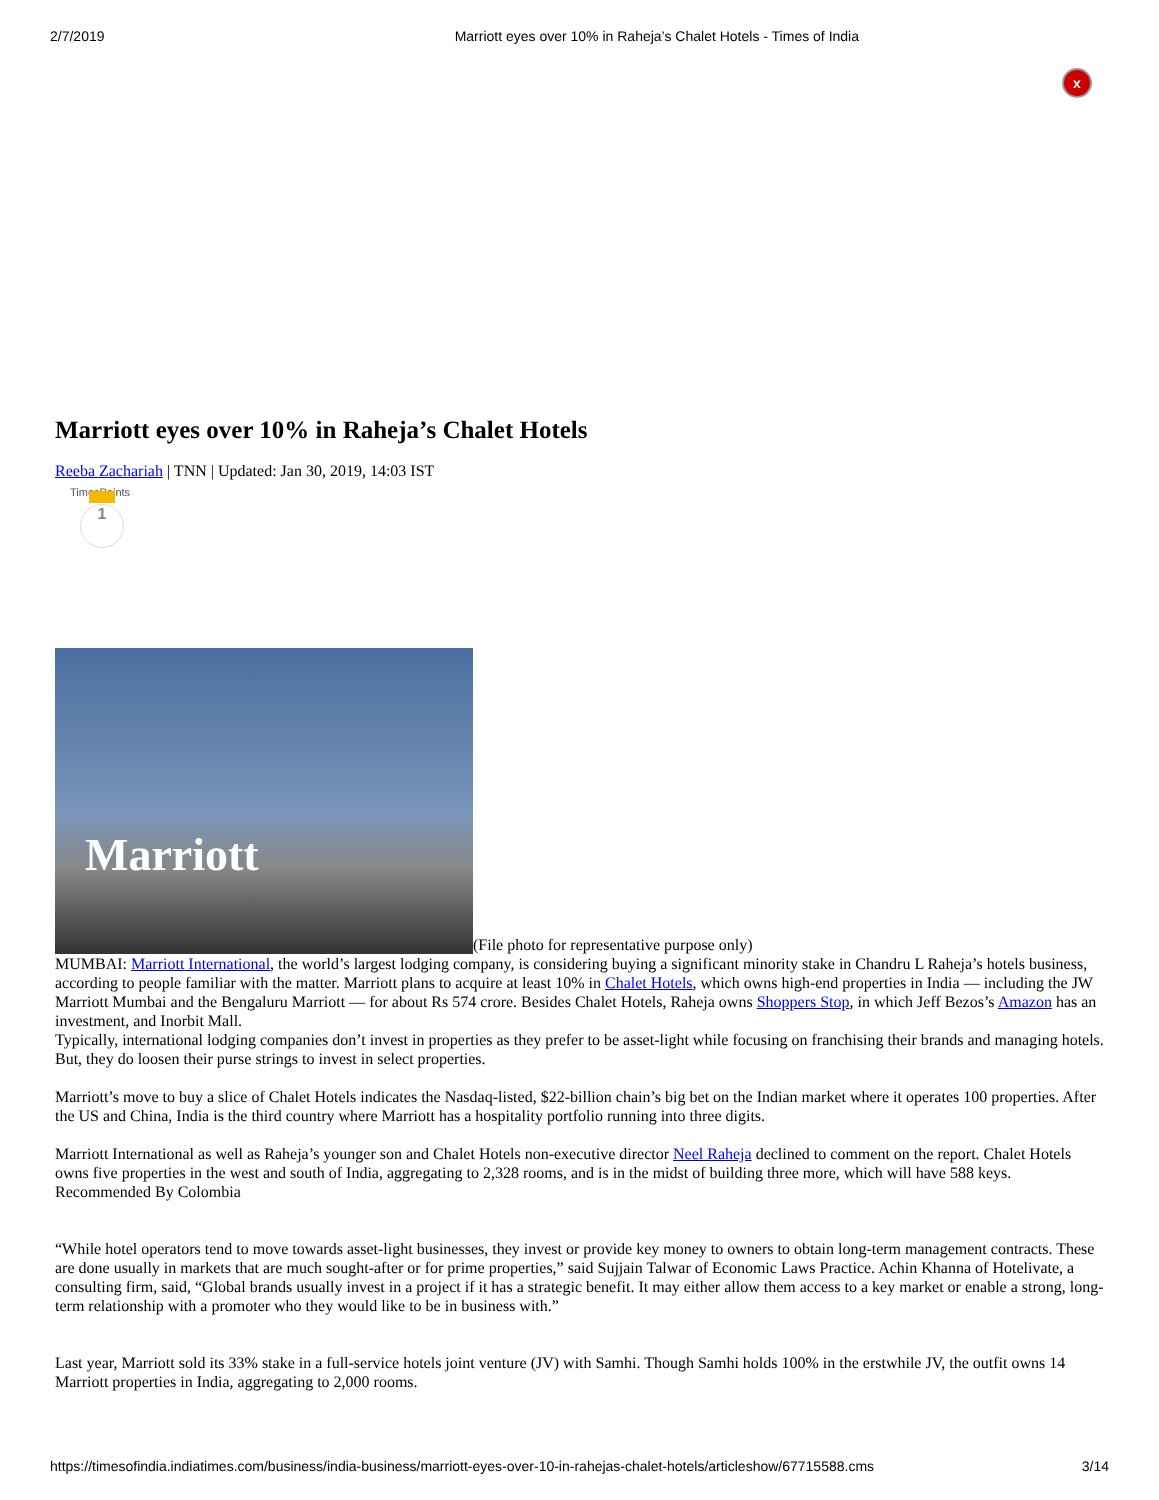2/7/2019 Marriott eyes over 10% in Raheja’s Chalet Hotels - Times of India
x
Marriott eyes over 10% in Raheja’s Chalet Hotels
Reeba Zachariah | TNN | Updated: Jan 30, 2019, 14:03 IST
TimesPoints
1
Marriott
(File photo for representative purpose only)
MUMBAI: Marriott International, the world’s largest lodging company, is considering buying a significant minority stake in Chandru L Raheja’s hotels business, according to people familiar with the matter. Marriott plans to acquire at least 10% in Chalet Hotels, which owns high-end properties in India — including the JW Marriott Mumbai and the Bengaluru Marriott — for about Rs 574 crore. Besides Chalet Hotels, Raheja owns Shoppers Stop, in which Jeff Bezos’s Amazon has an investment, and Inorbit Mall.
Typically, international lodging companies don’t invest in properties as they prefer to be asset-light while focusing on franchising their brands and managing hotels. But, they do loosen their purse strings to invest in select properties.
Marriott’s move to buy a slice of Chalet Hotels indicates the Nasdaq-listed, $22-billion chain’s big bet on the Indian market where it operates 100 properties. After the US and China, India is the third country where Marriott has a hospitality portfolio running into three digits.
Marriott International as well as Raheja’s younger son and Chalet Hotels non-executive director Neel Raheja declined to comment on the report. Chalet Hotels owns five properties in the west and south of India, aggregating to 2,328 rooms, and is in the midst of building three more, which will have 588 keys.
Recommended By Colombia
“While hotel operators tend to move towards asset-light businesses, they invest or provide key money to owners to obtain long-term management contracts. These are done usually in markets that are much sought-after or for prime properties,” said Sujjain Talwar of Economic Laws Practice. Achin Khanna of Hotelivate, a consulting firm, said, “Global brands usually invest in a project if it has a strategic benefit. It may either allow them access to a key market or enable a strong, long-term relationship with a promoter who they would like to be in business with.”
Last year, Marriott sold its 33% stake in a full-service hotels joint venture (JV) with Samhi. Though Samhi holds 100% in the erstwhile JV, the outfit owns 14 Marriott properties in India, aggregating to 2,000 rooms.
https://timesofindia.indiatimes.com/business/india-business/marriott-eyes-over-10-in-rahejas-chalet-hotels/articleshow/67715588.cms 3/14